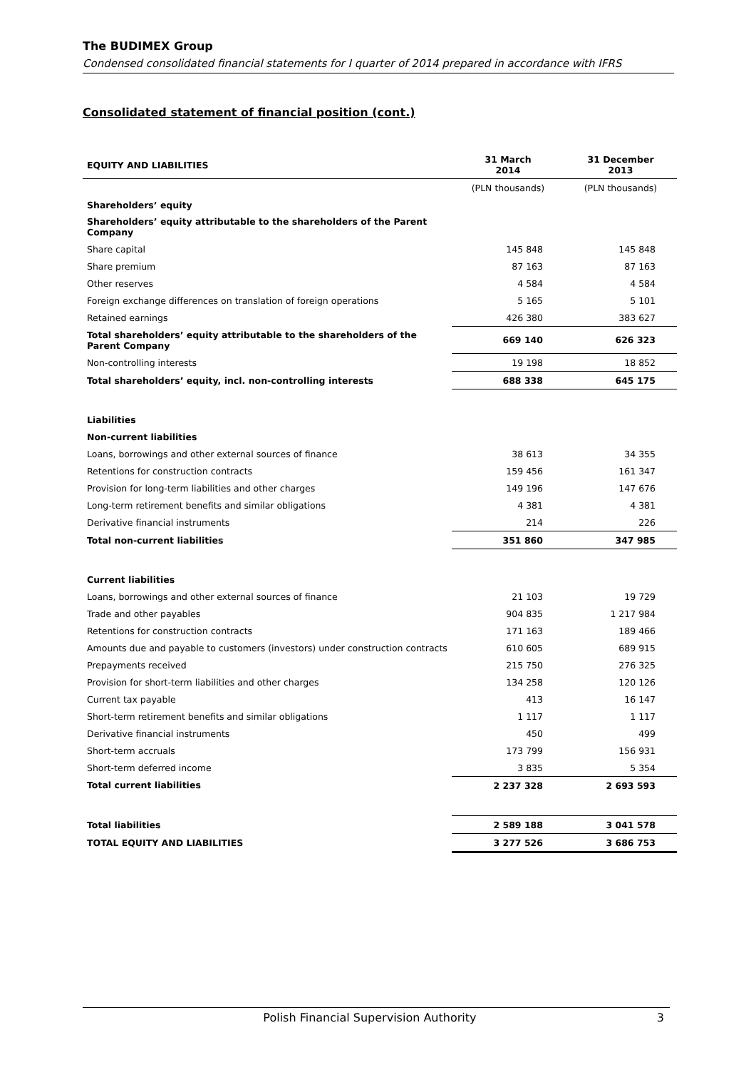The BUDIMEX Group
Condensed consolidated financial statements for I quarter of 2014 prepared in accordance with IFRS
Consolidated statement of financial position (cont.)
| EQUITY AND LIABILITIES | 31 March 2014 | 31 December 2013 |
| --- | --- | --- |
| | (PLN thousands) | (PLN thousands) |
| Shareholders’ equity | | |
| Shareholders’ equity attributable to the shareholders of the Parent Company | | |
| Share capital | 145 848 | 145 848 |
| Share premium | 87 163 | 87 163 |
| Other reserves | 4 584 | 4 584 |
| Foreign exchange differences on translation of foreign operations | 5 165 | 5 101 |
| Retained earnings | 426 380 | 383 627 |
| Total shareholders’ equity attributable to the shareholders of the Parent Company | 669 140 | 626 323 |
| Non-controlling interests | 19 198 | 18 852 |
| Total shareholders’ equity, incl. non-controlling interests | 688 338 | 645 175 |
| Liabilities | | |
| Non-current liabilities | | |
| Loans, borrowings and other external sources of finance | 38 613 | 34 355 |
| Retentions for construction contracts | 159 456 | 161 347 |
| Provision for long-term liabilities and other charges | 149 196 | 147 676 |
| Long-term retirement benefits and similar obligations | 4 381 | 4 381 |
| Derivative financial instruments | 214 | 226 |
| Total non-current liabilities | 351 860 | 347 985 |
| Current liabilities | | |
| Loans, borrowings and other external sources of finance | 21 103 | 19 729 |
| Trade and other payables | 904 835 | 1 217 984 |
| Retentions for construction contracts | 171 163 | 189 466 |
| Amounts due and payable to customers (investors) under construction contracts | 610 605 | 689 915 |
| Prepayments received | 215 750 | 276 325 |
| Provision for short-term liabilities and other charges | 134 258 | 120 126 |
| Current tax payable | 413 | 16 147 |
| Short-term retirement benefits and similar obligations | 1 117 | 1 117 |
| Derivative financial instruments | 450 | 499 |
| Short-term accruals | 173 799 | 156 931 |
| Short-term deferred income | 3 835 | 5 354 |
| Total current liabilities | 2 237 328 | 2 693 593 |
| Total liabilities | 2 589 188 | 3 041 578 |
| TOTAL EQUITY AND LIABILITIES | 3 277 526 | 3 686 753 |
Polish Financial Supervision Authority 3